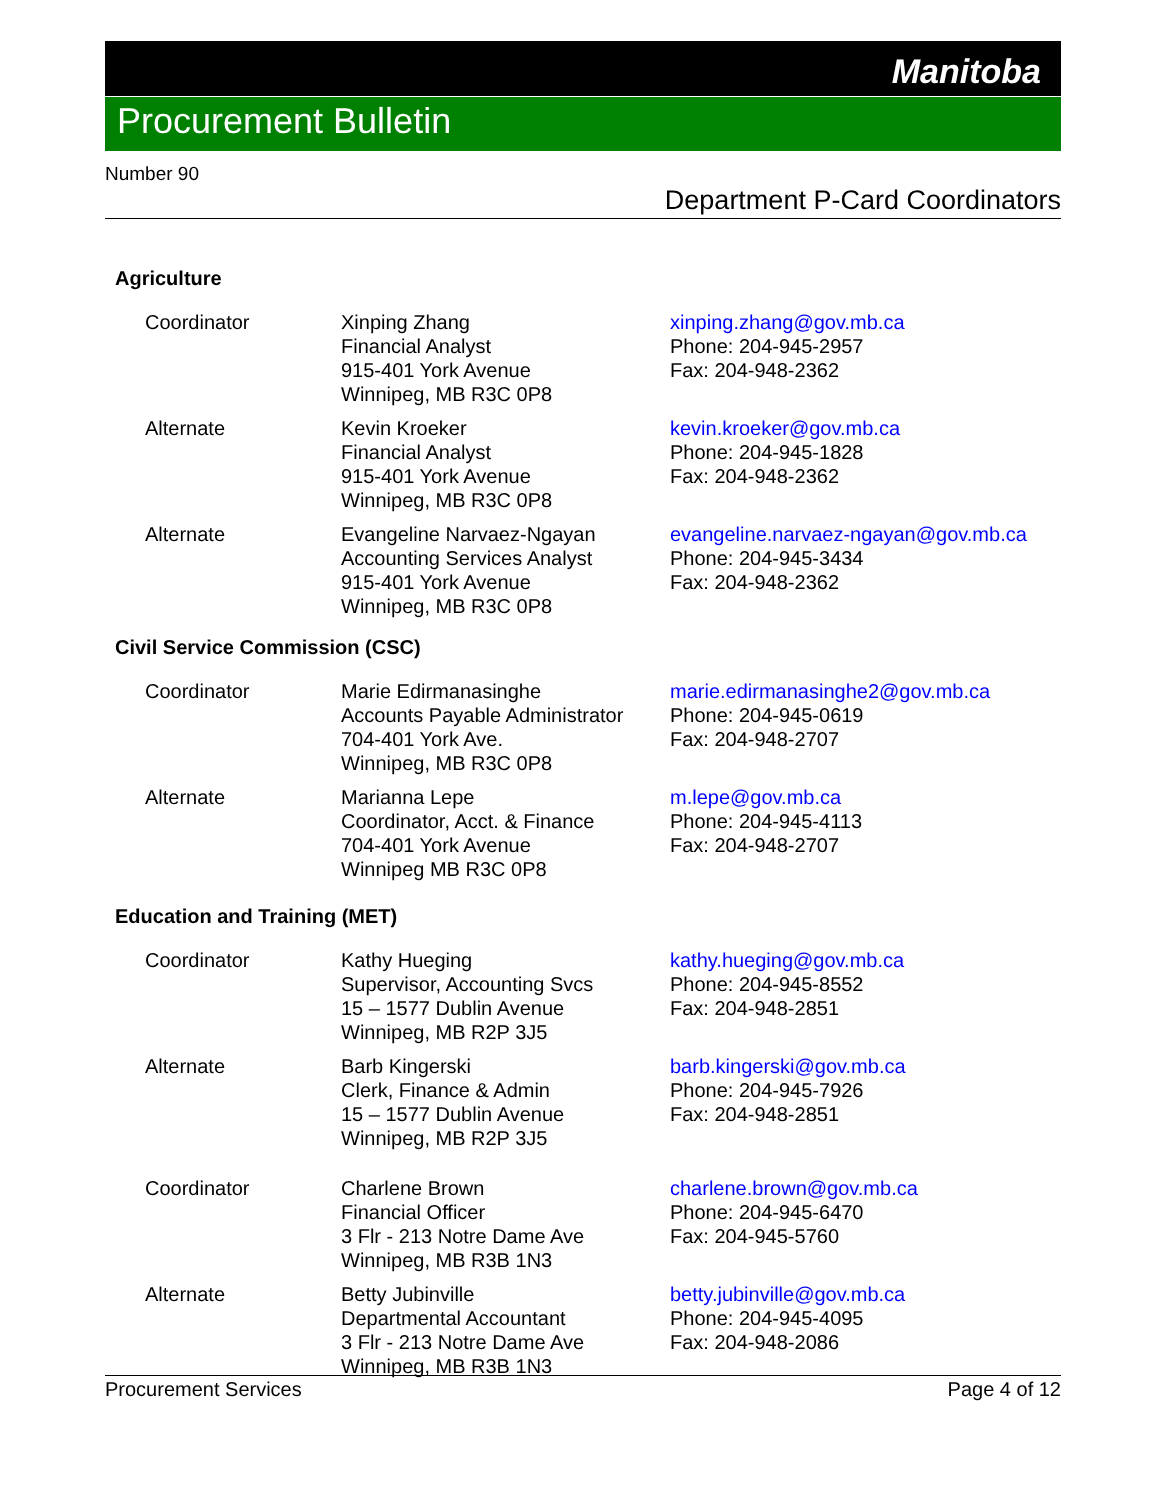Manitoba
Procurement Bulletin
Number 90
Department P-Card Coordinators
Agriculture
| Coordinator | Xinping Zhang Financial Analyst 915-401 York Avenue Winnipeg, MB R3C 0P8 | xinping.zhang@gov.mb.ca Phone: 204-945-2957 Fax: 204-948-2362 |
| Alternate | Kevin Kroeker Financial Analyst 915-401 York Avenue Winnipeg, MB R3C 0P8 | kevin.kroeker@gov.mb.ca Phone: 204-945-1828 Fax: 204-948-2362 |
| Alternate | Evangeline Narvaez-Ngayan Accounting Services Analyst 915-401 York Avenue Winnipeg, MB R3C 0P8 | evangeline.narvaez-ngayan@gov.mb.ca Phone: 204-945-3434 Fax: 204-948-2362 |
Civil Service Commission (CSC)
| Coordinator | Marie Edirmanasinghe Accounts Payable Administrator 704-401 York Ave. Winnipeg, MB R3C 0P8 | marie.edirmanasinghe2@gov.mb.ca Phone: 204-945-0619 Fax: 204-948-2707 |
| Alternate | Marianna Lepe Coordinator, Acct. & Finance 704-401 York Avenue Winnipeg MB R3C 0P8 | m.lepe@gov.mb.ca Phone: 204-945-4113 Fax: 204-948-2707 |
Education and Training (MET)
| Coordinator | Kathy Hueging Supervisor, Accounting Svcs 15 – 1577 Dublin Avenue Winnipeg, MB R2P 3J5 | kathy.hueging@gov.mb.ca Phone: 204-945-8552 Fax: 204-948-2851 |
| Alternate | Barb Kingerski Clerk, Finance & Admin 15 – 1577 Dublin Avenue Winnipeg, MB R2P 3J5 | barb.kingerski@gov.mb.ca Phone: 204-945-7926 Fax: 204-948-2851 |
| Coordinator | Charlene Brown Financial Officer 3 Flr - 213 Notre Dame Ave Winnipeg, MB R3B 1N3 | charlene.brown@gov.mb.ca Phone: 204-945-6470 Fax: 204-945-5760 |
| Alternate | Betty Jubinville Departmental Accountant 3 Flr - 213 Notre Dame Ave Winnipeg, MB R3B 1N3 | betty.jubinville@gov.mb.ca Phone: 204-945-4095 Fax: 204-948-2086 |
Procurement Services Page 4 of 12